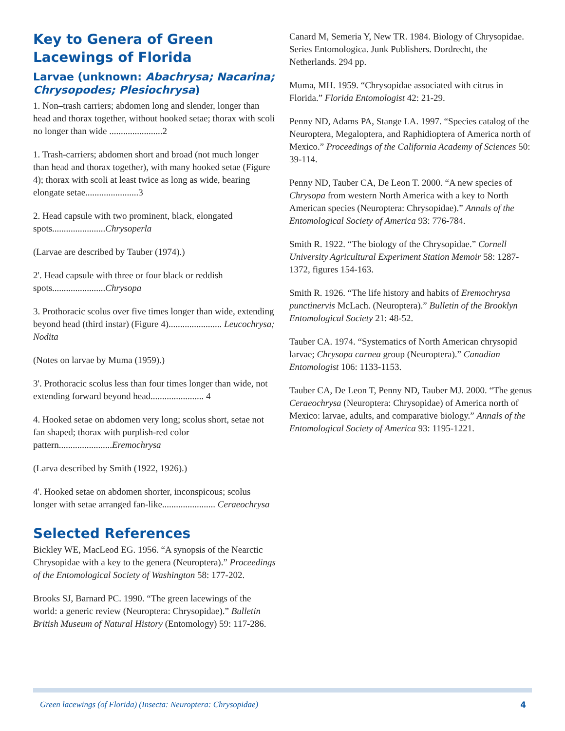Key to Genera of Green Lacewings of Florida
Larvae (unknown: Abachrysa; Nacarina; Chrysopodes; Plesiochrysa)
1. Non–trash carriers; abdomen long and slender, longer than head and thorax together, without hooked setae; thorax with scoli no longer than wide .......................2
1. Trash-carriers; abdomen short and broad (not much longer than head and thorax together), with many hooked setae (Figure 4); thorax with scoli at least twice as long as wide, bearing elongate setae.......................3
2. Head capsule with two prominent, black, elongated spots.......................Chrysoperla
(Larvae are described by Tauber (1974).)
2'. Head capsule with three or four black or reddish spots.......................Chrysopa
3. Prothoracic scolus over five times longer than wide, extending beyond head (third instar) (Figure 4)....................... Leucochrysa; Nodita
(Notes on larvae by Muma (1959).)
3'. Prothoracic scolus less than four times longer than wide, not extending forward beyond head....................... 4
4. Hooked setae on abdomen very long; scolus short, setae not fan shaped; thorax with purplish-red color pattern.......................Eremochrysa
(Larva described by Smith (1922, 1926).)
4'. Hooked setae on abdomen shorter, inconspicous; scolus longer with setae arranged fan-like....................... Ceraeochrysa
Selected References
Bickley WE, MacLeod EG. 1956. “A synopsis of the Nearctic Chrysopidae with a key to the genera (Neuroptera).” Proceedings of the Entomological Society of Washington 58: 177-202.
Brooks SJ, Barnard PC. 1990. “The green lacewings of the world: a generic review (Neuroptera: Chrysopidae).” Bulletin British Museum of Natural History (Entomology) 59: 117-286.
Canard M, Semeria Y, New TR. 1984. Biology of Chrysopidae. Series Entomologica. Junk Publishers. Dordrecht, the Netherlands. 294 pp.
Muma, MH. 1959. “Chrysopidae associated with citrus in Florida.” Florida Entomologist 42: 21-29.
Penny ND, Adams PA, Stange LA. 1997. “Species catalog of the Neuroptera, Megaloptera, and Raphidioptera of America north of Mexico.” Proceedings of the California Academy of Sciences 50: 39-114.
Penny ND, Tauber CA, De Leon T. 2000. “A new species of Chrysopa from western North America with a key to North American species (Neuroptera: Chrysopidae).” Annals of the Entomological Society of America 93: 776-784.
Smith R. 1922. “The biology of the Chrysopidae.” Cornell University Agricultural Experiment Station Memoir 58: 1287-1372, figures 154-163.
Smith R. 1926. “The life history and habits of Eremochrysa punctinervis McLach. (Neuroptera).” Bulletin of the Brooklyn Entomological Society 21: 48-52.
Tauber CA. 1974. “Systematics of North American chrysopid larvae; Chrysopa carnea group (Neuroptera).” Canadian Entomologist 106: 1133-1153.
Tauber CA, De Leon T, Penny ND, Tauber MJ. 2000. “The genus Ceraeochrysa (Neuroptera: Chrysopidae) of America north of Mexico: larvae, adults, and comparative biology.” Annals of the Entomological Society of America 93: 1195-1221.
Green lacewings (of Florida) (Insecta: Neuroptera: Chrysopidae) 4